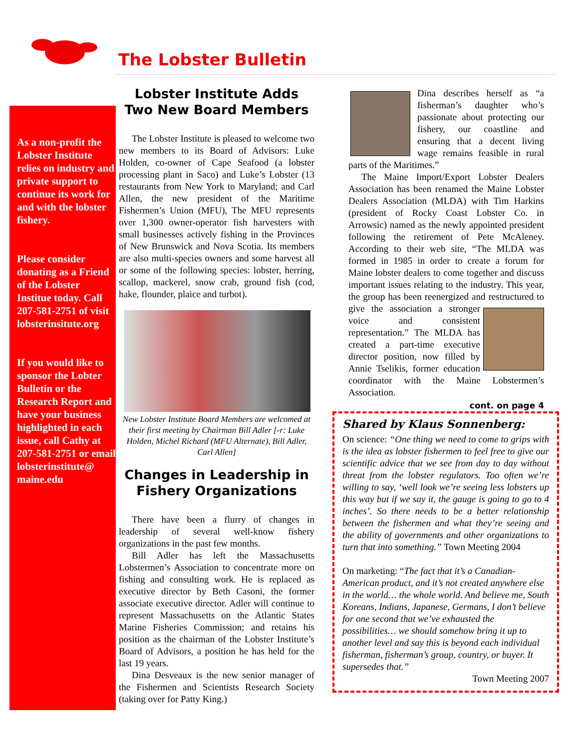The Lobster Bulletin
As a non-profit the Lobster Institute relies on industry and private support to continue its work for and with the lobster fishery.
Please consider donating as a Friend of the Lobster Institue today. Call 207-581-2751 of visit lobsterinsitute.org
If you would like to sponsor the Lobter Bulletin or the Research Report and have your business highlighted in each issue, call Cathy at 207-581-2751 or email lobsterinstitute@ maine.edu
Lobster Institute Adds Two New Board Members
The Lobster Institute is pleased to welcome two new members to its Board of Advisors: Luke Holden, co-owner of Cape Seafood (a lobster processing plant in Saco) and Luke’s Lobster (13 restaurants from New York to Maryland; and Carl Allen, the new president of the Maritime Fishermen’s Union (MFU), The MFU represents over 1,300 owner-operator fish harvesters with small businesses actively fishing in the Provinces of New Brunswick and Nova Scotia. Its members are also multi-species owners and some harvest all or some of the following species: lobster, herring, scallop, mackerel, snow crab, ground fish (cod, hake, flounder, plaice and turbot).
New Lobster Institute Board Members are welcomed at their first meeting by Chairman Bill Adler [-r: Luke Holden, Michel Richard (MFU Alternate), Bill Adler, Carl Allen]
Changes in Leadership in Fishery Organizations
There have been a flurry of changes in leadership of several well-know fishery organizations in the past few months.
Bill Adler has left the Massachusetts Lobstermen’s Association to concentrate more on fishing and consulting work. He is replaced as executive director by Beth Casoni, the former associate executive director. Adler will continue to represent Massachusetts on the Atlantic States Marine Fisheries Commission; and retains his position as the chairman of the Lobster Institute’s Board of Advisors, a position he has held for the last 19 years.
Dina Desveaux is the new senior manager of the Fishermen and Scientists Research Society (taking over for Patty King.)
Dina describes herself as “a fisherman’s daughter who’s passionate about protecting our fishery, our coastline and ensuring that a decent living wage remains feasible in rural parts of the Maritimes.”
The Maine Import/Export Lobster Dealers Association has been renamed the Maine Lobster Dealers Association (MLDA) with Tim Harkins (president of Rocky Coast Lobster Co. in Arrowsic) named as the newly appointed president following the retirement of Pete McAleney. According to their web site, “The MLDA was formed in 1985 in order to create a forum for Maine lobster dealers to come together and discuss important issues relating to the industry. This year, the group has been reenergized and restructured to give the association a stronger voice and consistent representation.” The MLDA has created a part-time executive director position, now filled by Annie Tselikis, former education coordinator with the Maine Lobstermen’s Association.
cont. on page 4
Shared by Klaus Sonnenberg:
On science: “One thing we need to come to grips with is the idea as lobster fishermen to feel free to give our scientific advice that we see from day to day without threat from the lobster regulators. Too often we’re willing to say, ‘well look we’re seeing less lobsters up this way but if we say it, the gauge is going to go to 4 inches’. So there needs to be a better relationship between the fishermen and what they’re seeing and the ability of governments and other organizations to turn that into something.” Town Meeting 2004
On marketing: “The fact that it’s a Canadian-American product, and it’s not created anywhere else in the world… the whole world. And believe me, South Koreans, Indians, Japanese, Germans, I don’t believe for one second that we’ve exhausted the possibilities… we should somehow bring it up to another level and say this is beyond each individual fisherman, fisherman’s group, country, or buyer. It supersedes that.”
Town Meeting 2007